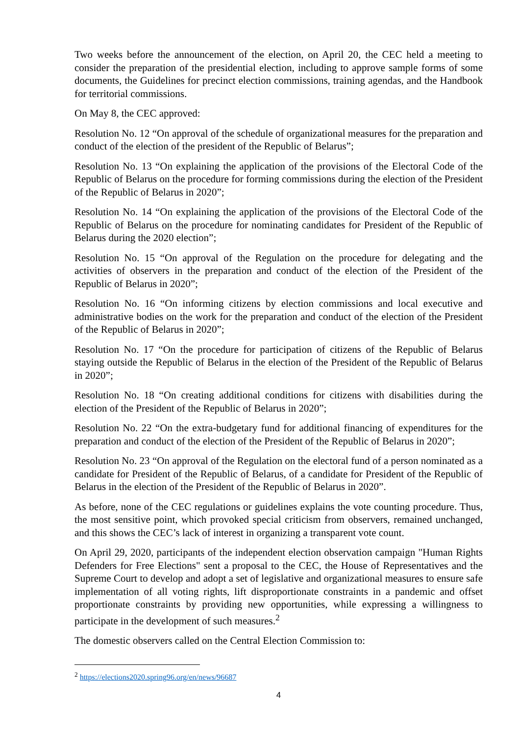Two weeks before the announcement of the election, on April 20, the CEC held a meeting to consider the preparation of the presidential election, including to approve sample forms of some documents, the Guidelines for precinct election commissions, training agendas, and the Handbook for territorial commissions.
On May 8, the CEC approved:
Resolution No. 12 “On approval of the schedule of organizational measures for the preparation and conduct of the election of the president of the Republic of Belarus”;
Resolution No. 13 “On explaining the application of the provisions of the Electoral Code of the Republic of Belarus on the procedure for forming commissions during the election of the President of the Republic of Belarus in 2020”;
Resolution No. 14 “On explaining the application of the provisions of the Electoral Code of the Republic of Belarus on the procedure for nominating candidates for President of the Republic of Belarus during the 2020 election”;
Resolution No. 15 “On approval of the Regulation on the procedure for delegating and the activities of observers in the preparation and conduct of the election of the President of the Republic of Belarus in 2020”;
Resolution No. 16 “On informing citizens by election commissions and local executive and administrative bodies on the work for the preparation and conduct of the election of the President of the Republic of Belarus in 2020”;
Resolution No. 17 “On the procedure for participation of citizens of the Republic of Belarus staying outside the Republic of Belarus in the election of the President of the Republic of Belarus in 2020”;
Resolution No. 18 “On creating additional conditions for citizens with disabilities during the election of the President of the Republic of Belarus in 2020”;
Resolution No. 22 “On the extra-budgetary fund for additional financing of expenditures for the preparation and conduct of the election of the President of the Republic of Belarus in 2020”;
Resolution No. 23 “On approval of the Regulation on the electoral fund of a person nominated as a candidate for President of the Republic of Belarus, of a candidate for President of the Republic of Belarus in the election of the President of the Republic of Belarus in 2020”.
As before, none of the CEC regulations or guidelines explains the vote counting procedure. Thus, the most sensitive point, which provoked special criticism from observers, remained unchanged, and this shows the CEC’s lack of interest in organizing a transparent vote count.
On April 29, 2020, participants of the independent election observation campaign "Human Rights Defenders for Free Elections" sent a proposal to the CEC, the House of Representatives and the Supreme Court to develop and adopt a set of legislative and organizational measures to ensure safe implementation of all voting rights, lift disproportionate constraints in a pandemic and offset proportionate constraints by providing new opportunities, while expressing a willingness to participate in the development of such measures.<sup>2</sup>
The domestic observers called on the Central Election Commission to:
<sup>2</sup> https://elections2020.spring96.org/en/news/96687
4